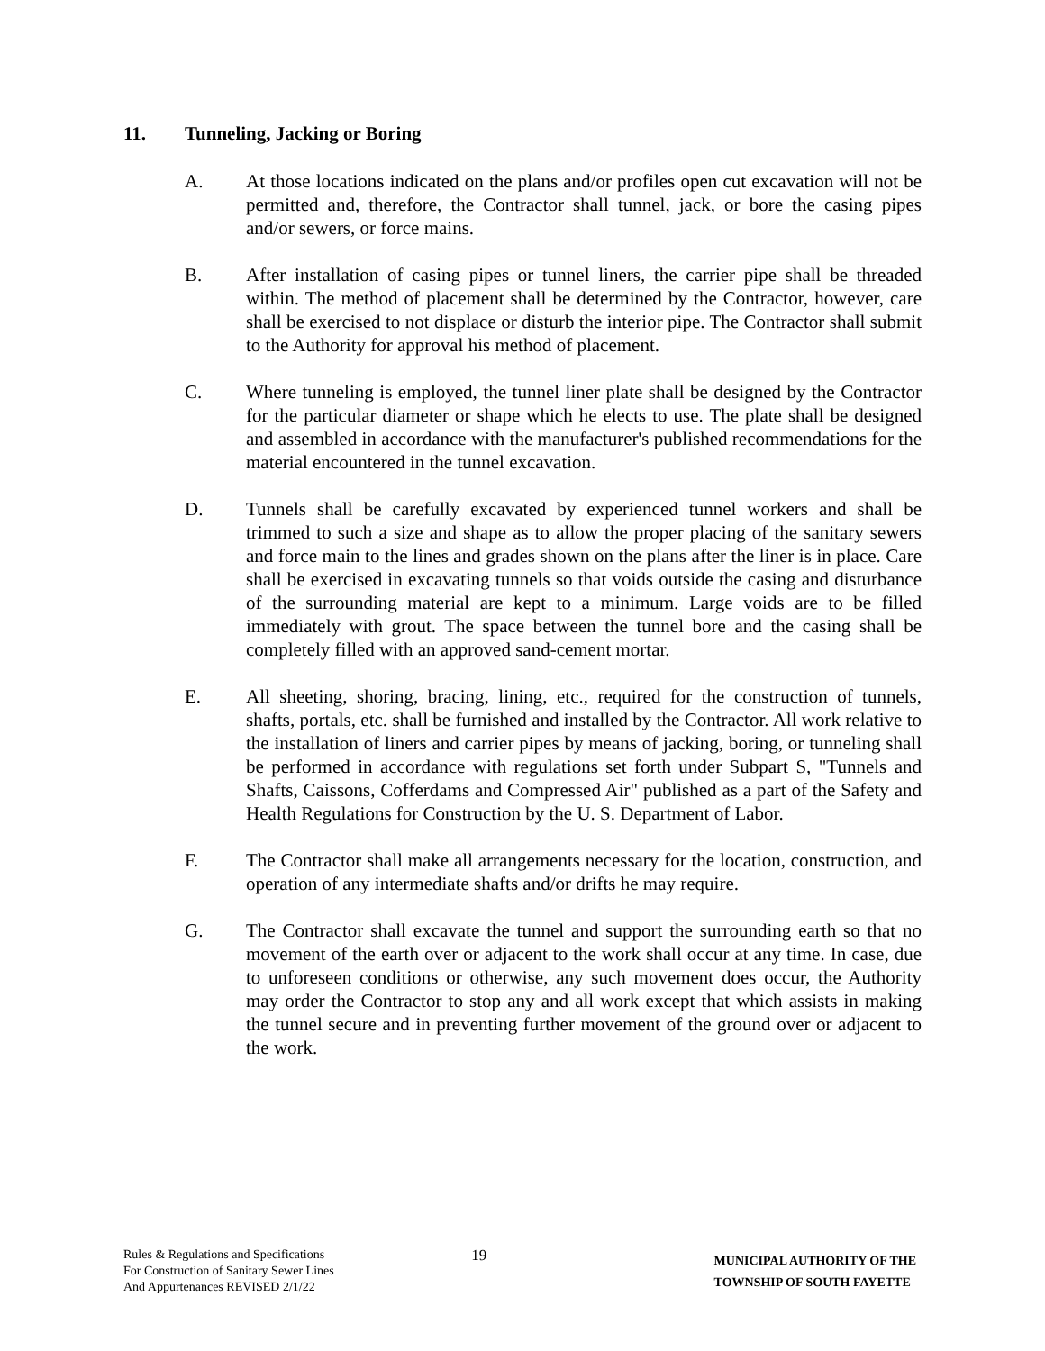11. Tunneling, Jacking or Boring
A. At those locations indicated on the plans and/or profiles open cut excavation will not be permitted and, therefore, the Contractor shall tunnel, jack, or bore the casing pipes and/or sewers, or force mains.
B. After installation of casing pipes or tunnel liners, the carrier pipe shall be threaded within. The method of placement shall be determined by the Contractor, however, care shall be exercised to not displace or disturb the interior pipe. The Contractor shall submit to the Authority for approval his method of placement.
C. Where tunneling is employed, the tunnel liner plate shall be designed by the Contractor for the particular diameter or shape which he elects to use. The plate shall be designed and assembled in accordance with the manufacturer's published recommendations for the material encountered in the tunnel excavation.
D. Tunnels shall be carefully excavated by experienced tunnel workers and shall be trimmed to such a size and shape as to allow the proper placing of the sanitary sewers and force main to the lines and grades shown on the plans after the liner is in place. Care shall be exercised in excavating tunnels so that voids outside the casing and disturbance of the surrounding material are kept to a minimum. Large voids are to be filled immediately with grout. The space between the tunnel bore and the casing shall be completely filled with an approved sand-cement mortar.
E. All sheeting, shoring, bracing, lining, etc., required for the construction of tunnels, shafts, portals, etc. shall be furnished and installed by the Contractor. All work relative to the installation of liners and carrier pipes by means of jacking, boring, or tunneling shall be performed in accordance with regulations set forth under Subpart S, "Tunnels and Shafts, Caissons, Cofferdams and Compressed Air" published as a part of the Safety and Health Regulations for Construction by the U. S. Department of Labor.
F. The Contractor shall make all arrangements necessary for the location, construction, and operation of any intermediate shafts and/or drifts he may require.
G. The Contractor shall excavate the tunnel and support the surrounding earth so that no movement of the earth over or adjacent to the work shall occur at any time. In case, due to unforeseen conditions or otherwise, any such movement does occur, the Authority may order the Contractor to stop any and all work except that which assists in making the tunnel secure and in preventing further movement of the ground over or adjacent to the work.
Rules & Regulations and Specifications
For Construction of Sanitary Sewer Lines
And Appurtenances REVISED 2/1/22
19
MUNICIPAL AUTHORITY OF THE
TOWNSHIP OF SOUTH FAYETTE